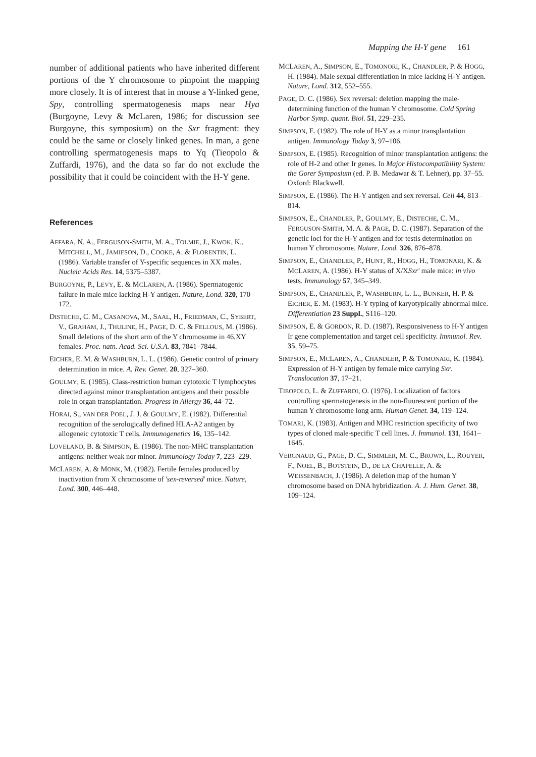Mapping the H-Y gene 161
number of additional patients who have inherited different portions of the Y chromosome to pinpoint the mapping more closely. It is of interest that in mouse a Y-linked gene, Spy, controlling spermatogenesis maps near Hya (Burgoyne, Levy & McLaren, 1986; for discussion see Burgoyne, this symposium) on the Sxr fragment: they could be the same or closely linked genes. In man, a gene controlling spermatogenesis maps to Yq (Tieopolo & Zuffardi, 1976), and the data so far do not exclude the possibility that it could be coincident with the H-Y gene.
References
AFFARA, N. A., FERGUSON-SMITH, M. A., TOLMIE, J., KWOK, K., MITCHELL, M., JAMIESON, D., COOKE, A. & FLORENTIN, L. (1986). Variable transfer of Y-specific sequences in XX males. Nucleic Acids Res. 14, 5375–5387.
BURGOYNE, P., LEVY, E. & MCLAREN, A. (1986). Spermatogenic failure in male mice lacking H-Y antigen. Nature, Lond. 320, 170–172.
DISTECHE, C. M., CASANOVA, M., SAAL, H., FRIEDMAN, C., SYBERT, V., GRAHAM, J., THULINE, H., PAGE, D. C. & FELLOUS, M. (1986). Small deletions of the short arm of the Y chromosome in 46,XY females. Proc. natn. Acad. Sci. U.S.A. 83, 7841–7844.
EICHER, E. M. & WASHBURN, L. L. (1986). Genetic control of primary determination in mice. A. Rev. Genet. 20, 327–360.
GOULMY, E. (1985). Class-restriction human cytotoxic T lymphocytes directed against minor transplantation antigens and their possible role in organ transplantation. Progress in Allergy 36, 44–72.
HORAI, S., VAN DER POEL, J. J. & GOULMY, E. (1982). Differential recognition of the serologically defined HLA-A2 antigen by allogeneic cytotoxic T cells. Immunogenetics 16, 135–142.
LOVELAND, B. & SIMPSON, E. (1986). The non-MHC transplantation antigens: neither weak nor minor. Immunology Today 7, 223–229.
MCLAREN, A. & MONK, M. (1982). Fertile females produced by inactivation from X chromosome of 'sex-reversed' mice. Nature, Lond. 300, 446–448.
MCLAREN, A., SIMPSON, E., TOMONORI, K., CHANDLER, P. & HOGG, H. (1984). Male sexual differentiation in mice lacking H-Y antigen. Nature, Lond. 312, 552–555.
PAGE, D. C. (1986). Sex reversal: deletion mapping the male-determining function of the human Y chromosome. Cold Spring Harbor Symp. quant. Biol. 51, 229–235.
SIMPSON, E. (1982). The role of H-Y as a minor transplantation antigen. Immunology Today 3, 97–106.
SIMPSON, E. (1985). Recognition of minor transplantation antigens: the role of H-2 and other Ir genes. In Major Histocompatibility System: the Gorer Symposium (ed. P. B. Medawar & T. Lehner), pp. 37–55. Oxford: Blackwell.
SIMPSON, E. (1986). The H-Y antigen and sex reversal. Cell 44, 813–814.
SIMPSON, E., CHANDLER, P., GOULMY, E., DISTECHE, C. M., FERGUSON-SMITH, M. A. & PAGE, D. C. (1987). Separation of the genetic loci for the H-Y antigen and for testis determination on human Y chromosome. Nature, Lond. 326, 876–878.
SIMPSON, E., CHANDLER, P., HUNT, R., HOGG, H., TOMONARI, K. & MCLAREN, A. (1986). H-Y status of X/XSxr' male mice: in vivo tests. Immunology 57, 345–349.
SIMPSON, E., CHANDLER, P., WASHBURN, L. L., BUNKER, H. P. & EICHER, E. M. (1983). H-Y typing of karyotypically abnormal mice. Differentiation 23 Suppl., S116–120.
SIMPSON, E. & GORDON, R. D. (1987). Responsiveness to H-Y antigen Ir gene complementation and target cell specificity. Immunol. Rev. 35, 59–75.
SIMPSON, E., MCLAREN, A., CHANDLER, P. & TOMONARI, K. (1984). Expression of H-Y antigen by female mice carrying Sxr. Translocation 37, 17–21.
TIEOPOLO, L. & ZUFFARDI, O. (1976). Localization of factors controlling spermatogenesis in the non-fluorescent portion of the human Y chromosome long arm. Human Genet. 34, 119–124.
TOMARI, K. (1983). Antigen and MHC restriction specificity of two types of cloned male-specific T cell lines. J. Immunol. 131, 1641–1645.
VERGNAUD, G., PAGE, D. C., SIMMLER, M. C., BROWN, L., ROUYER, F., NOEL, B., BOTSTEIN, D., DE LA CHAPELLE, A. & WEISSENBACH, J. (1986). A deletion map of the human Y chromosome based on DNA hybridization. A. J. Hum. Genet. 38, 109–124.